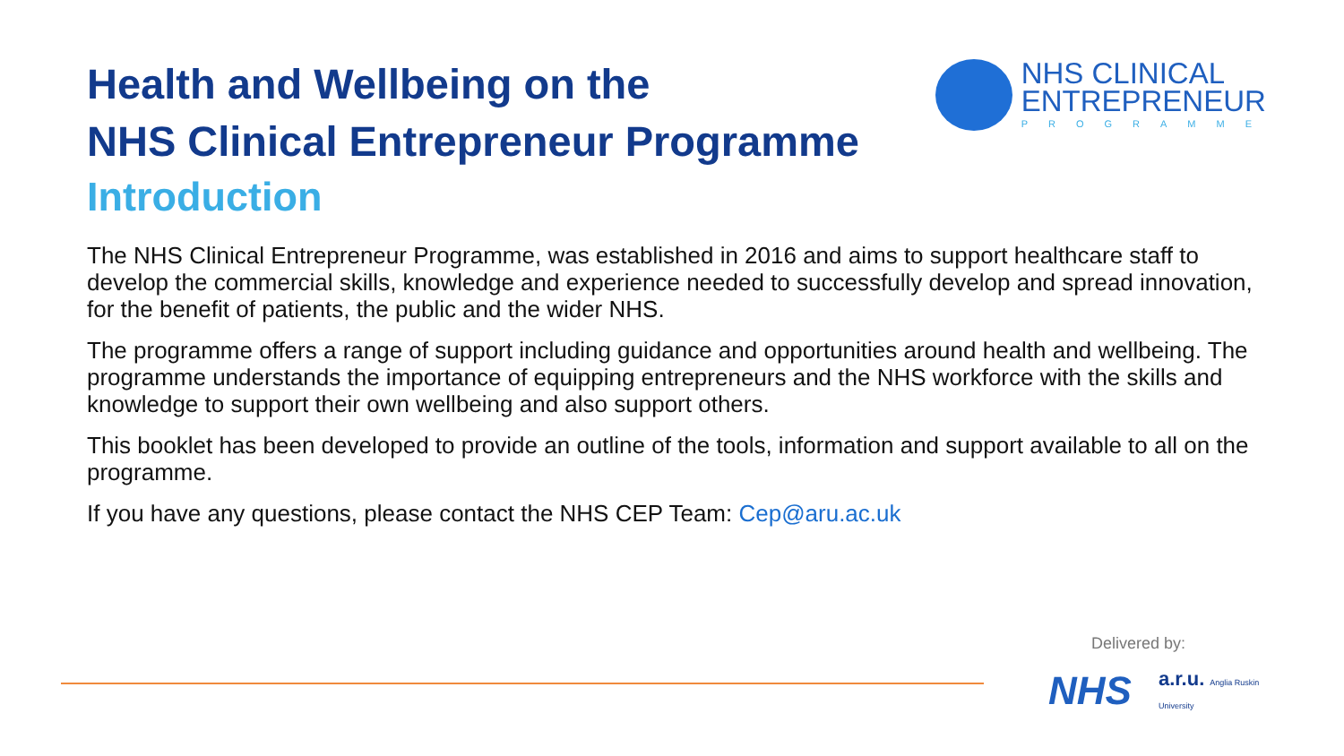Health and Wellbeing on the
NHS Clinical Entrepreneur Programme
Introduction
NHS CLINICAL
ENTREPRENEUR
PROGRAMME
The NHS Clinical Entrepreneur Programme, was established in 2016 and aims to support healthcare staff to develop the commercial skills, knowledge and experience needed to successfully develop and spread innovation, for the benefit of patients, the public and the wider NHS.
The programme offers a range of support including guidance and opportunities around health and wellbeing. The programme understands the importance of equipping entrepreneurs and the NHS workforce with the skills and knowledge to support their own wellbeing and also support others.
This booklet has been developed to provide an outline of the tools, information and support available to all on the programme.
If you have any questions, please contact the NHS CEP Team: Cep@aru.ac.uk
Delivered by:
NHS a.r.u. Anglia Ruskin University